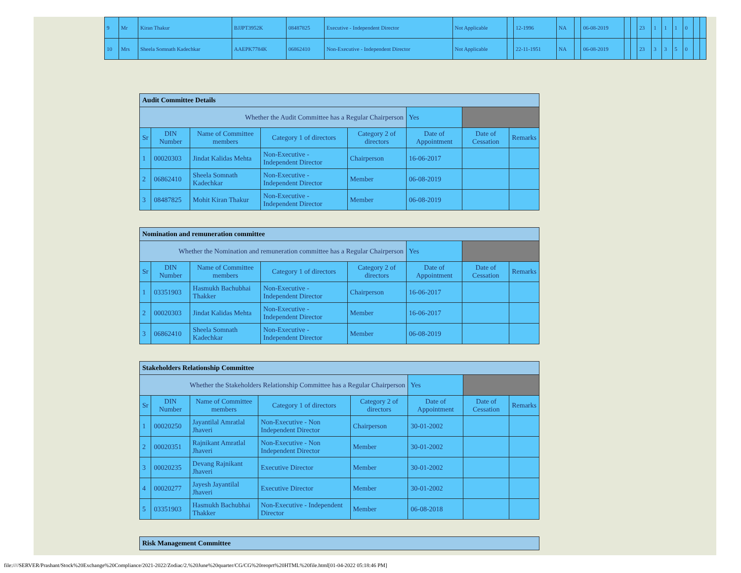| 9 | Mr | Kiran Thakur | BJJPT3952K | 08487825 | Executive - Independent Director | Not Applicable | | 12-1996 | NA | | 06-08-2019 | | | 23 | 1 | 1 | 1 | 0 | | |
| 10 | Mrs | Sheela Somnath Kadechkar | AAEPK7784K | 06862410 | Non-Executive - Independent Director | Not Applicable | | 22-11-1951 | NA | | 06-08-2019 | | | 23 | 3 | 3 | 5 | 0 | | |
| Audit Committee Details | | | | | | | |
| Whether the Audit Committee has a Regular Chairperson | | | | | Yes | | |
| Sr | DIN Number | Name of Committee members | Category 1 of directors | Category 2 of directors | Date of Appointment | Date of Cessation | Remarks |
| 1 | 00020303 | Jindat Kalidas Mehta | Non-Executive - Independent Director | Chairperson | 16-06-2017 | | |
| 2 | 06862410 | Sheela Somnath Kadechkar | Non-Executive - Independent Director | Member | 06-08-2019 | | |
| 3 | 08487825 | Mohit Kiran Thakur | Non-Executive - Independent Director | Member | 06-08-2019 | | |
| Nomination and remuneration committee | | | | | | | |
| Whether the Nomination and remuneration committee has a Regular Chairperson | | | | | Yes | | |
| Sr | DIN Number | Name of Committee members | Category 1 of directors | Category 2 of directors | Date of Appointment | Date of Cessation | Remarks |
| 1 | 03351903 | Hasmukh Bachubhai Thakker | Non-Executive - Independent Director | Chairperson | 16-06-2017 | | |
| 2 | 00020303 | Jindat Kalidas Mehta | Non-Executive - Independent Director | Member | 16-06-2017 | | |
| 3 | 06862410 | Sheela Somnath Kadechkar | Non-Executive - Independent Director | Member | 06-08-2019 | | |
| Stakeholders Relationship Committee | | | | | | | |
| Whether the Stakeholders Relationship Committee has a Regular Chairperson | | | | | Yes | | |
| Sr | DIN Number | Name of Committee members | Category 1 of directors | Category 2 of directors | Date of Appointment | Date of Cessation | Remarks |
| 1 | 00020250 | Jayantilal Amratlal Jhaveri | Non-Executive - Non Independent Director | Chairperson | 30-01-2002 | | |
| 2 | 00020351 | Rajnikant Amratlal Jhaveri | Non-Executive - Non Independent Director | Member | 30-01-2002 | | |
| 3 | 00020235 | Devang Rajnikant Jhaveri | Executive Director | Member | 30-01-2002 | | |
| 4 | 00020277 | Jayesh Jayantilal Jhaveri | Executive Director | Member | 30-01-2002 | | |
| 5 | 03351903 | Hasmukh Bachubhai Thakker | Non-Executive - Independent Director | Member | 06-08-2018 | | |
| Risk Management Committee |
file:////SERVER/Prashant/Stock%20Exchange%20Compliance/2021-2022/Zodiac/2.%20June%20quarter/CG/CG%20reoprt%20HTML%20file.html[01-04-2022 05:18:46 PM]